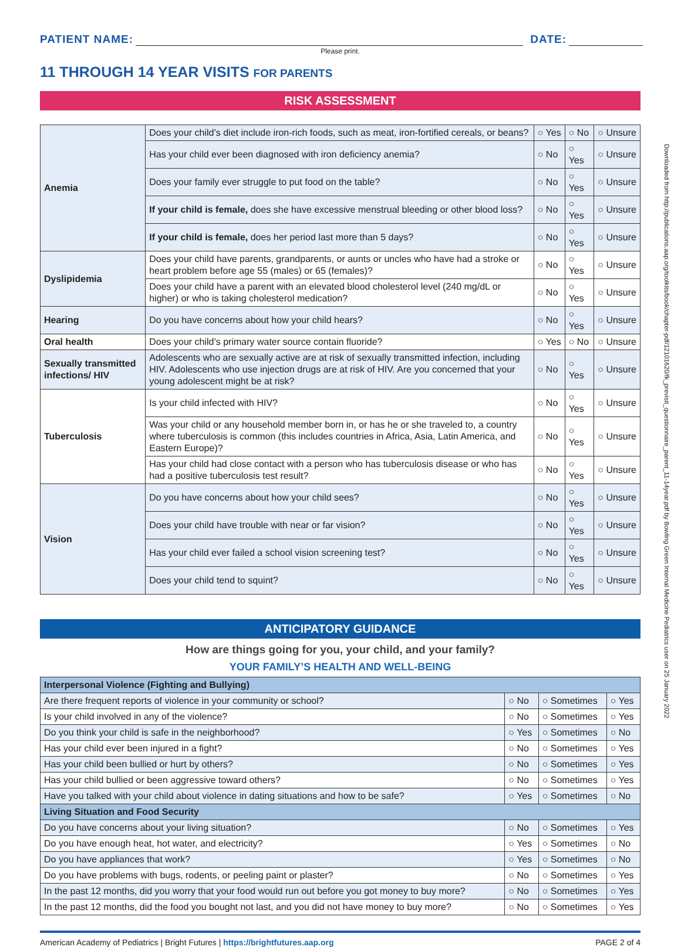Downloaded from http://publications.aap.org/toolkits/book/chapter-pdf/12101620/fk_previsit_questionnaire_parent_11-14year.pdf by Bowling Green Internal Medicine Pediatrics user on 25 January 2022
PATIENT NAME: DATE:
Please print.
11 THROUGH 14 YEAR VISITS FOR PARENTS
RISK ASSESSMENT
| Anemia | Does your child’s diet include iron-rich foods, such as meat, iron-fortified cereals, or beans? | ○ Yes | ○ No | ○ Unsure |
| | Has your child ever been diagnosed with iron deficiency anemia? | ○ No | ○ Yes | ○ Unsure |
| | Does your family ever struggle to put food on the table? | ○ No | ○ Yes | ○ Unsure |
| | If your child is female, does she have excessive menstrual bleeding or other blood loss? | ○ No | ○ Yes | ○ Unsure |
| | If your child is female, does her period last more than 5 days? | ○ No | ○ Yes | ○ Unsure |
| Dyslipidemia | Does your child have parents, grandparents, or aunts or uncles who have had a stroke or heart problem before age 55 (males) or 65 (females)? | ○ No | ○ Yes | ○ Unsure |
| | Does your child have a parent with an elevated blood cholesterol level (240 mg/dL or higher) or who is taking cholesterol medication? | ○ No | ○ Yes | ○ Unsure |
| Hearing | Do you have concerns about how your child hears? | ○ No | ○ Yes | ○ Unsure |
| Oral health | Does your child’s primary water source contain fluoride? | ○ Yes | ○ No | ○ Unsure |
| Sexually transmitted infections/ HIV | Adolescents who are sexually active are at risk of sexually transmitted infection, including HIV. Adolescents who use injection drugs are at risk of HIV. Are you concerned that your young adolescent might be at risk? | ○ No | ○ Yes | ○ Unsure |
| Tuberculosis | Is your child infected with HIV? | ○ No | ○ Yes | ○ Unsure |
| | Was your child or any household member born in, or has he or she traveled to, a country where tuberculosis is common (this includes countries in Africa, Asia, Latin America, and Eastern Europe)? | ○ No | ○ Yes | ○ Unsure |
| | Has your child had close contact with a person who has tuberculosis disease or who has had a positive tuberculosis test result? | ○ No | ○ Yes | ○ Unsure |
| Vision | Do you have concerns about how your child sees? | ○ No | ○ Yes | ○ Unsure |
| | Does your child have trouble with near or far vision? | ○ No | ○ Yes | ○ Unsure |
| | Has your child ever failed a school vision screening test? | ○ No | ○ Yes | ○ Unsure |
| | Does your child tend to squint? | ○ No | ○ Yes | ○ Unsure |
ANTICIPATORY GUIDANCE
How are things going for you, your child, and your family?
YOUR FAMILY’S HEALTH AND WELL-BEING
| Interpersonal Violence (Fighting and Bullying) | | | |
| Are there frequent reports of violence in your community or school? | ○ No | ○ Sometimes | ○ Yes |
| Is your child involved in any of the violence? | ○ No | ○ Sometimes | ○ Yes |
| Do you think your child is safe in the neighborhood? | ○ Yes | ○ Sometimes | ○ No |
| Has your child ever been injured in a fight? | ○ No | ○ Sometimes | ○ Yes |
| Has your child been bullied or hurt by others? | ○ No | ○ Sometimes | ○ Yes |
| Has your child bullied or been aggressive toward others? | ○ No | ○ Sometimes | ○ Yes |
| Have you talked with your child about violence in dating situations and how to be safe? | ○ Yes | ○ Sometimes | ○ No |
| Living Situation and Food Security | | | |
| Do you have concerns about your living situation? | ○ No | ○ Sometimes | ○ Yes |
| Do you have enough heat, hot water, and electricity? | ○ Yes | ○ Sometimes | ○ No |
| Do you have appliances that work? | ○ Yes | ○ Sometimes | ○ No |
| Do you have problems with bugs, rodents, or peeling paint or plaster? | ○ No | ○ Sometimes | ○ Yes |
| In the past 12 months, did you worry that your food would run out before you got money to buy more? | ○ No | ○ Sometimes | ○ Yes |
| In the past 12 months, did the food you bought not last, and you did not have money to buy more? | ○ No | ○ Sometimes | ○ Yes |
American Academy of Pediatrics | Bright Futures | https://brightfutures.aap.org PAGE 2 of 4